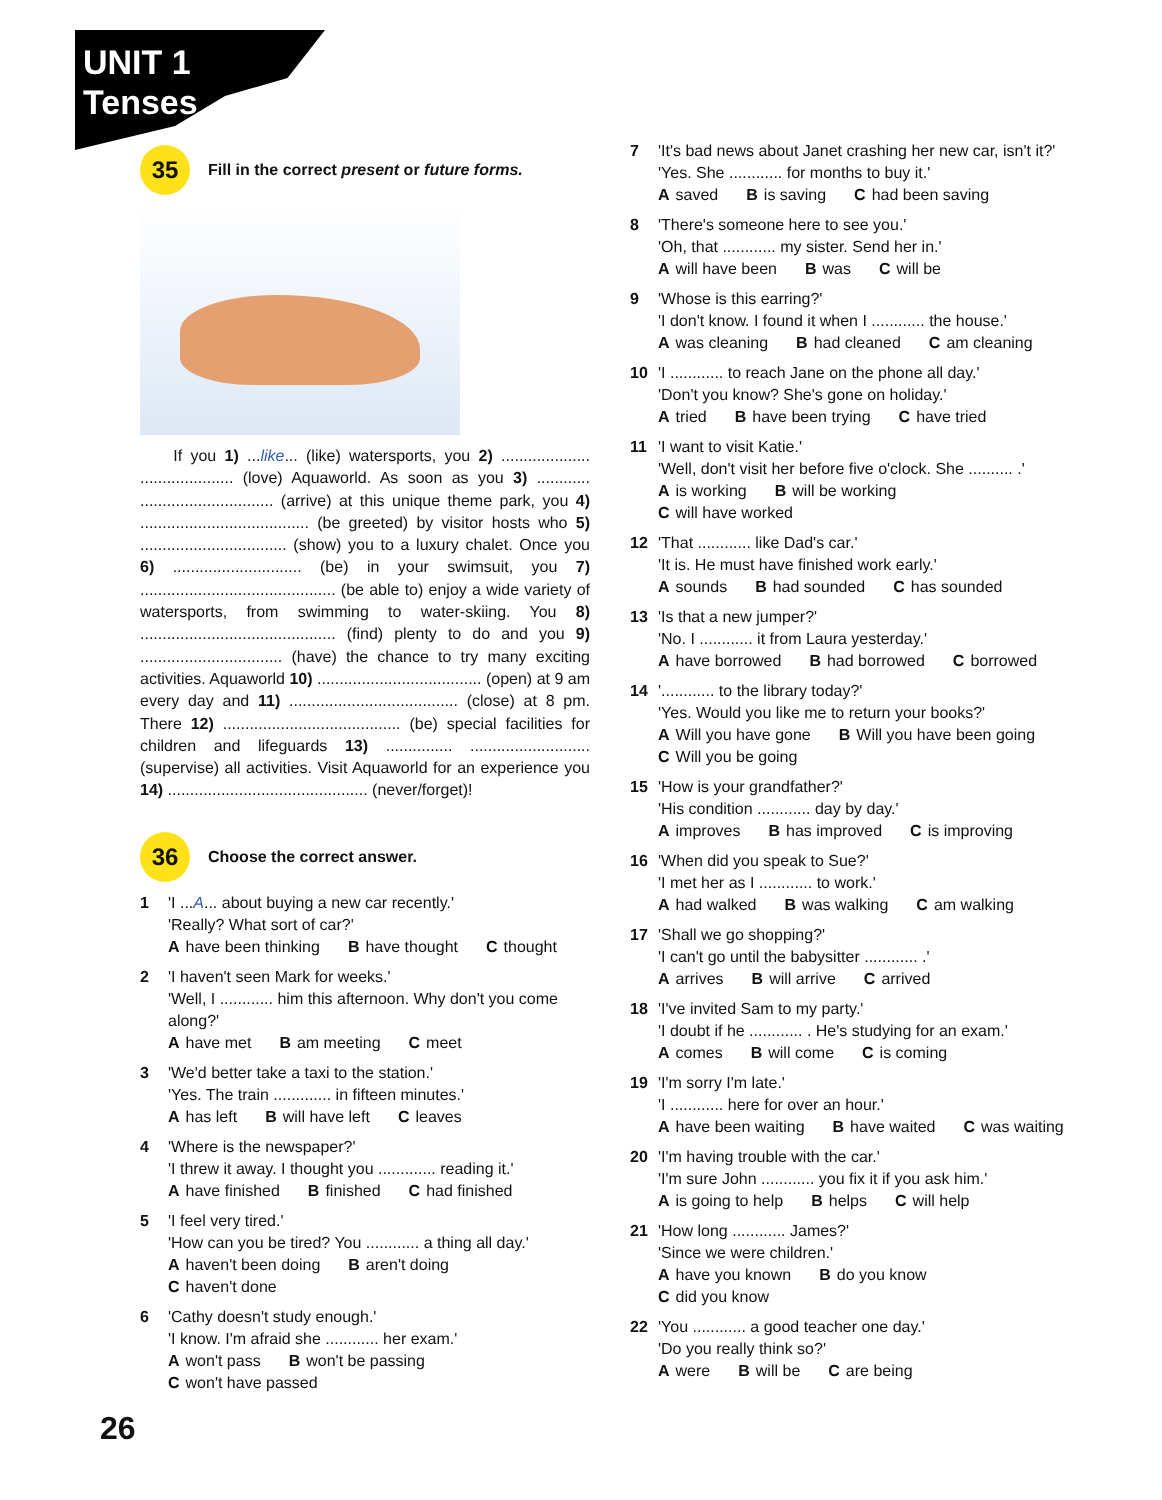UNIT 1
Tenses
35
Fill in the correct present or future forms.
If you 1) ...like... (like) watersports, you 2) .................... ..................... (love) Aquaworld. As soon as you 3) ............ .............................. (arrive) at this unique theme park, you 4) ...................................... (be greeted) by visitor hosts who 5) ................................. (show) you to a luxury chalet. Once you 6) ............................. (be) in your swimsuit, you 7) ............................................ (be able to) enjoy a wide variety of watersports, from swimming to water-skiing. You 8) ............................................ (find) plenty to do and you 9) ................................ (have) the chance to try many exciting activities. Aquaworld 10) ..................................... (open) at 9 am every day and 11) ...................................... (close) at 8 pm. There 12) ........................................ (be) special facilities for children and lifeguards 13) ............... ........................... (supervise) all activities. Visit Aquaworld for an experience you 14) ............................................. (never/forget)!
36
Choose the correct answer.
1 'I ...A... about buying a new car recently.'
'Really? What sort of car?'
Ahave been thinking B have thought C thought
2 'I haven't seen Mark for weeks.'
'Well, I ............ him this afternoon. Why don't you come along?'
Ahave met B am meeting C meet
3 'We'd better take a taxi to the station.'
'Yes. The train ............. in fifteen minutes.'
Ahas left B will have left C leaves
4 'Where is the newspaper?'
'I threw it away. I thought you ............. reading it.'
Ahave finished B finished C had finished
5 'I feel very tired.'
'How can you be tired? You ............ a thing all day.'
Ahaven't been doing B aren't doing
Chaven't done
6 'Cathy doesn't study enough.'
'I know. I'm afraid she ............ her exam.'
Awon't pass B won't be passing
Cwon't have passed
7 'It's bad news about Janet crashing her new car, isn't it?'
'Yes. She ............ for months to buy it.'
Asaved B is saving C had been saving
8 'There's someone here to see you.'
'Oh, that ............ my sister. Send her in.'
Awill have been B was C will be
9 'Whose is this earring?'
'I don't know. I found it when I ............ the house.'
Awas cleaning B had cleaned C am cleaning
10 'I ............ to reach Jane on the phone all day.'
'Don't you know? She's gone on holiday.'
Atried B have been trying C have tried
11 'I want to visit Katie.'
'Well, don't visit her before five o'clock. She .......... .'
Ais working B will be working
Cwill have worked
12 'That ............ like Dad's car.'
'It is. He must have finished work early.'
Asounds B had sounded C has sounded
13 'Is that a new jumper?'
'No. I ............ it from Laura yesterday.'
Ahave borrowed B had borrowed C borrowed
14 '............ to the library today?'
'Yes. Would you like me to return your books?'
A Will you have gone B Will you have been going
C Will you be going
15 'How is your grandfather?'
'His condition ............ day by day.'
Aimproves B has improved C is improving
16 'When did you speak to Sue?'
'I met her as I ............ to work.'
Ahad walked B was walking C am walking
17 'Shall we go shopping?'
'I can't go until the babysitter ............ .'
Aarrives B will arrive C arrived
18 'I've invited Sam to my party.'
'I doubt if he ............ . He's studying for an exam.'
Acomes B will come C is coming
19 'I'm sorry I'm late.'
'I ............ here for over an hour.'
Ahave been waiting B have waited C was waiting
20 'I'm having trouble with the car.'
'I'm sure John ............ you fix it if you ask him.'
Ais going to help B helps C will help
21 'How long ............ James?'
'Since we were children.'
Ahave you known B do you know
Cdid you know
22 'You ............ a good teacher one day.'
'Do you really think so?'
Awere B will be C are being
26